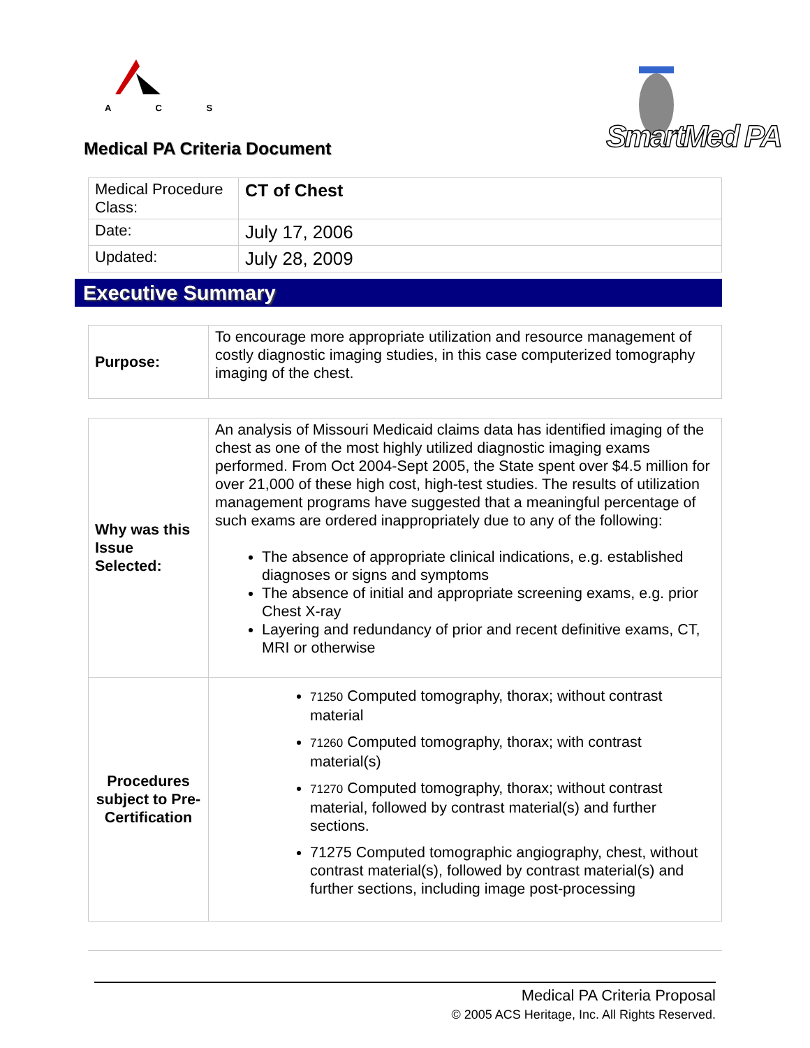A C S
SmartMed PA
Medical PA Criteria Document
| Medical Procedure Class: | CT of Chest |
| Date: | July 17, 2006 |
| Updated: | July 28, 2009 |
Executive Summary
| Purpose: | To encourage more appropriate utilization and resource management of costly diagnostic imaging studies, in this case computerized tomography imaging of the chest. |
| Why was this Issue Selected: | An analysis of Missouri Medicaid claims data has identified imaging of the chest as one of the most highly utilized diagnostic imaging exams performed. From Oct 2004-Sept 2005, the State spent over $4.5 million for over 21,000 of these high cost, high-test studies. The results of utilization management programs have suggested that a meaningful percentage of such exams are ordered inappropriately due to any of the following: The absence of appropriate clinical indications, e.g. established diagnoses or signs and symptoms The absence of initial and appropriate screening exams, e.g. prior Chest X-ray Layering and redundancy of prior and recent definitive exams, CT, MRI or otherwise |
| Procedures subject to Pre-Certification | 71250 Computed tomography, thorax; without contrast material 71260 Computed tomography, thorax; with contrast material(s) 71270 Computed tomography, thorax; without contrast material, followed by contrast material(s) and further sections. 71275 Computed tomographic angiography, chest, without contrast material(s), followed by contrast material(s) and further sections, including image post-processing |
Medical PA Criteria Proposal
© 2005 ACS Heritage, Inc. All Rights Reserved.